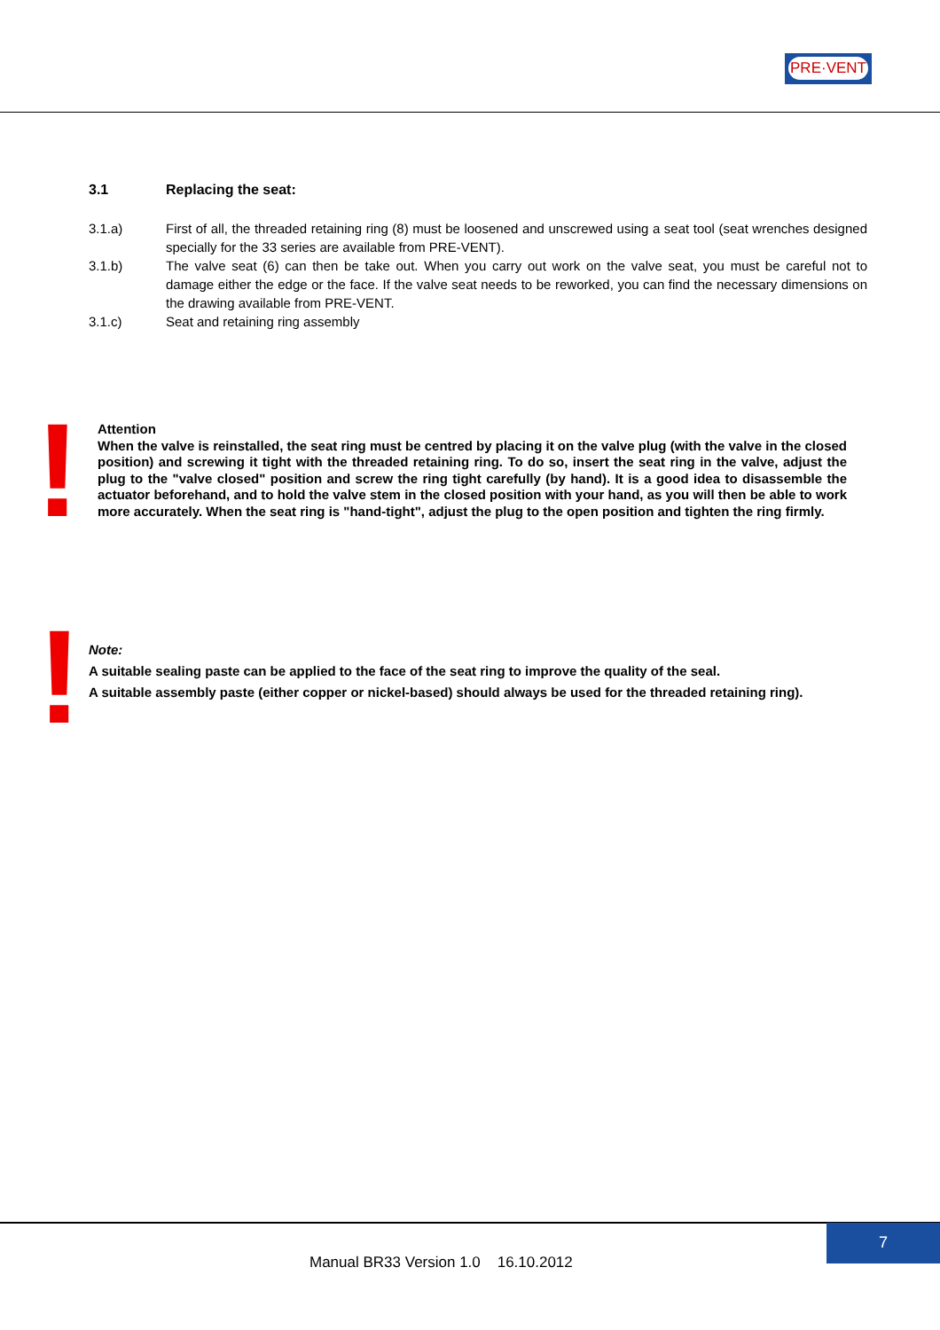PRE·VENT
3.1 Replacing the seat:
3.1.a) First of all, the threaded retaining ring (8) must be loosened and unscrewed using a seat tool (seat wrenches designed specially for the 33 series are available from PRE-VENT).
3.1.b) The valve seat (6) can then be take out. When you carry out work on the valve seat, you must be careful not to damage either the edge or the face. If the valve seat needs to be reworked, you can find the necessary dimensions on the drawing available from PRE-VENT.
3.1.c) Seat and retaining ring assembly
!
Attention
When the valve is reinstalled, the seat ring must be centred by placing it on the valve plug (with the valve in the closed position) and screwing it tight with the threaded retaining ring. To do so, insert the seat ring in the valve, adjust the plug to the "valve closed" position and screw the ring tight carefully (by hand). It is a good idea to disassemble the actuator beforehand, and to hold the valve stem in the closed position with your hand, as you will then be able to work more accurately. When the seat ring is "hand-tight", adjust the plug to the open position and tighten the ring firmly.
!
Note:
A suitable sealing paste can be applied to the face of the seat ring to improve the quality of the seal.
A suitable assembly paste (either copper or nickel-based) should always be used for the threaded retaining ring).
7
Manual BR33 Version 1.0 16.10.2012